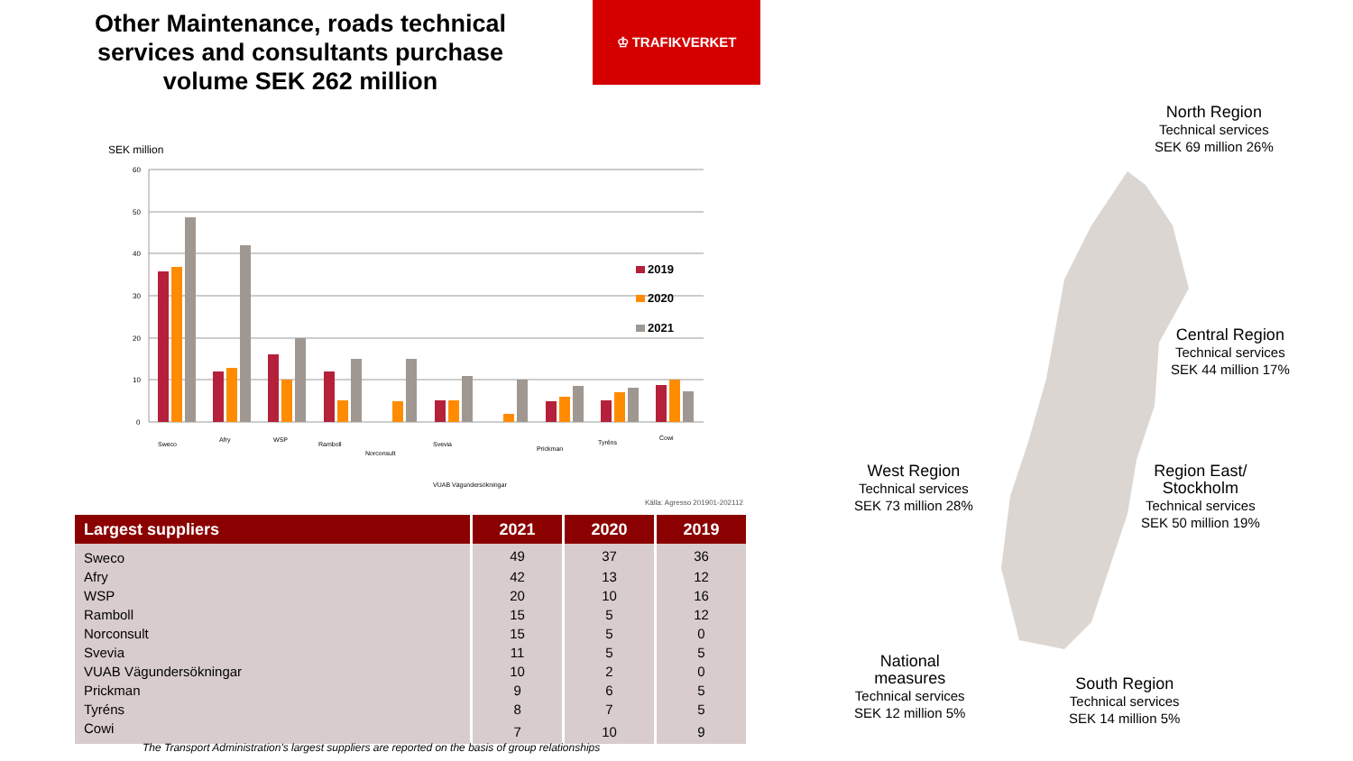Other Maintenance, roads technical services and consultants purchase volume SEK 262 million
♔ TRAFIKVERKET
SEK million
60
50
40
30
20
10
0
2019
2020
2021
Sweco
Afry
WSP
Ramboll
Norconsult
Svevia
VUAB Vägundersökningar
Prickman
Tyréns
Cowi
Källa: Agresso 201901-202112
| Largest suppliers | 2021 | 2020 | 2019 |
| --- | --- | --- | --- |
| Sweco | 49 | 37 | 36 |
| Afry | 42 | 13 | 12 |
| WSP | 20 | 10 | 16 |
| Ramboll | 15 | 5 | 12 |
| Norconsult | 15 | 5 | 0 |
| Svevia | 11 | 5 | 5 |
| VUAB Vägundersökningar | 10 | 2 | 0 |
| Prickman | 9 | 6 | 5 |
| Tyréns | 8 | 7 | 5 |
| Cowi | 7 | 10 | 9 |
The Transport Administration's largest suppliers are reported on the basis of group relationships
North Region
Technical services
SEK 69 million 26%
Central Region
Technical services
SEK 44 million 17%
Region East/
Stockholm
Technical services
SEK 50 million 19%
West Region
Technical services
SEK 73 million 28%
National
measures
Technical services
SEK 12 million 5%
South Region
Technical services
SEK 14 million 5%